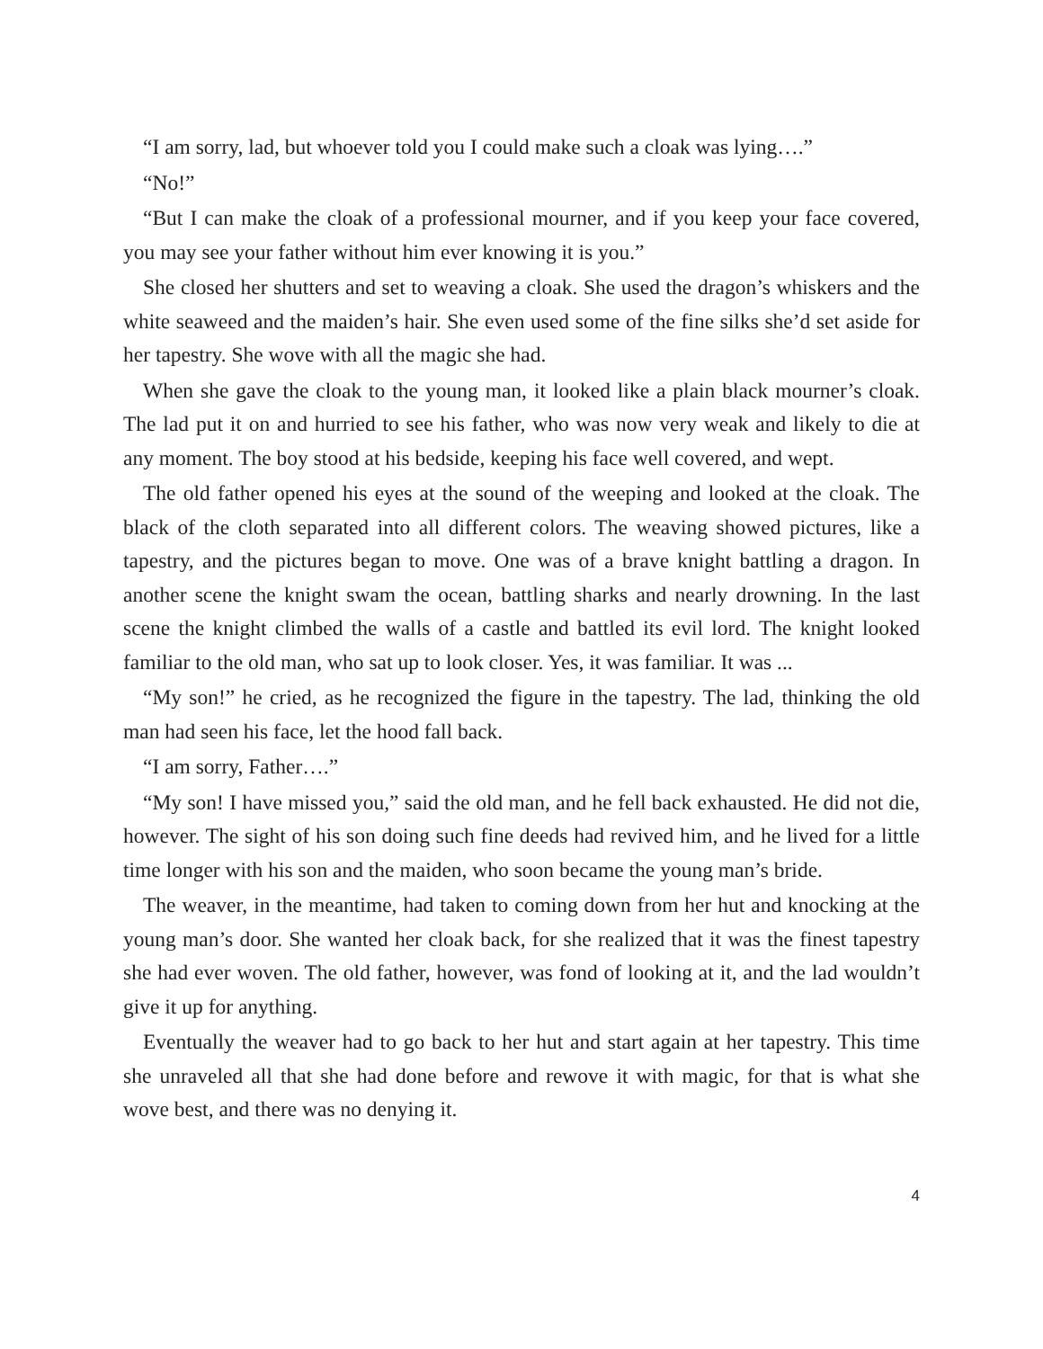“I am sorry, lad, but whoever told you I could make such a cloak was lying….”
“No!”
“But I can make the cloak of a professional mourner, and if you keep your face covered, you may see your father without him ever knowing it is you.”
She closed her shutters and set to weaving a cloak. She used the dragon’s whiskers and the white seaweed and the maiden’s hair. She even used some of the fine silks she’d set aside for her tapestry. She wove with all the magic she had.
When she gave the cloak to the young man, it looked like a plain black mourner’s cloak. The lad put it on and hurried to see his father, who was now very weak and likely to die at any moment. The boy stood at his bedside, keeping his face well covered, and wept.
The old father opened his eyes at the sound of the weeping and looked at the cloak. The black of the cloth separated into all different colors. The weaving showed pictures, like a tapestry, and the pictures began to move. One was of a brave knight battling a dragon. In another scene the knight swam the ocean, battling sharks and nearly drowning. In the last scene the knight climbed the walls of a castle and battled its evil lord. The knight looked familiar to the old man, who sat up to look closer. Yes, it was familiar. It was ...
“My son!” he cried, as he recognized the figure in the tapestry. The lad, thinking the old man had seen his face, let the hood fall back.
“I am sorry, Father….”
“My son! I have missed you,” said the old man, and he fell back exhausted. He did not die, however. The sight of his son doing such fine deeds had revived him, and he lived for a little time longer with his son and the maiden, who soon became the young man’s bride.
The weaver, in the meantime, had taken to coming down from her hut and knocking at the young man’s door. She wanted her cloak back, for she realized that it was the finest tapestry she had ever woven. The old father, however, was fond of looking at it, and the lad wouldn’t give it up for anything.
Eventually the weaver had to go back to her hut and start again at her tapestry. This time she unraveled all that she had done before and rewove it with magic, for that is what she wove best, and there was no denying it.
4